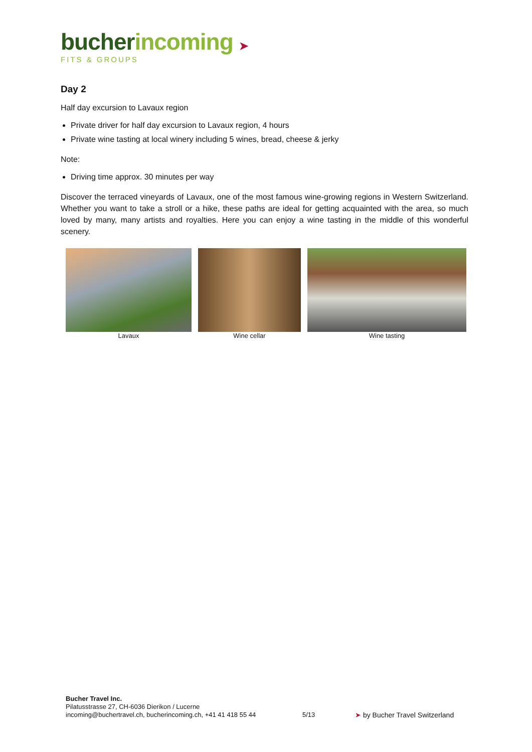bucher incoming ➤
FITS & GROUPS
Day 2
Half day excursion to Lavaux region
Private driver for half day excursion to Lavaux region, 4 hours
Private wine tasting at local winery including 5 wines, bread, cheese & jerky
Note:
Driving time approx. 30 minutes per way
Discover the terraced vineyards of Lavaux, one of the most famous wine-growing regions in Western Switzerland. Whether you want to take a stroll or a hike, these paths are ideal for getting acquainted with the area, so much loved by many, many artists and royalties. Here you can enjoy a wine tasting in the middle of this wonderful scenery.
Lavaux Wine cellar Wine tasting
Bucher Travel Inc.
Pilatusstrasse 27, CH-6036 Dierikon / Lucerne
incoming@buchertravel.ch, bucherincoming.ch, +41 41 418 55 44
5/13
➤ by Bucher Travel Switzerland